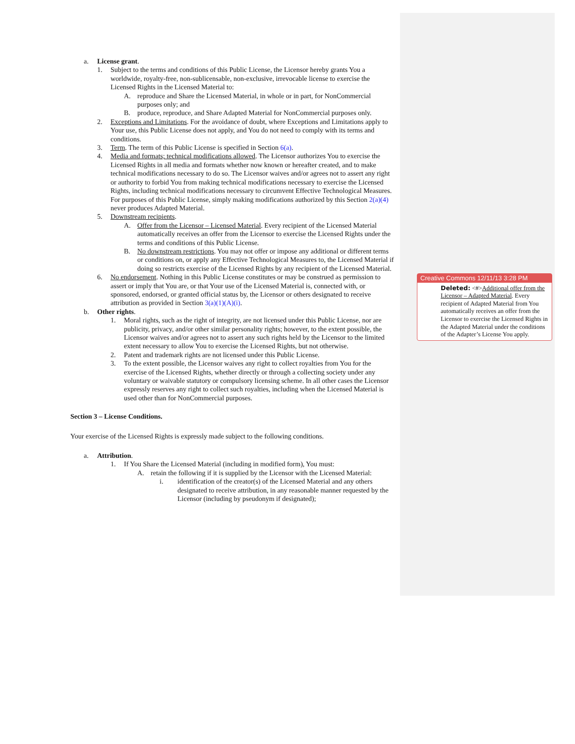a. License grant.
1. Subject to the terms and conditions of this Public License, the Licensor hereby grants You a worldwide, royalty-free, non-sublicensable, non-exclusive, irrevocable license to exercise the Licensed Rights in the Licensed Material to:
A. reproduce and Share the Licensed Material, in whole or in part, for NonCommercial purposes only; and
B. produce, reproduce, and Share Adapted Material for NonCommercial purposes only.
2. Exceptions and Limitations. For the avoidance of doubt, where Exceptions and Limitations apply to Your use, this Public License does not apply, and You do not need to comply with its terms and conditions.
3. Term. The term of this Public License is specified in Section 6(a).
4. Media and formats; technical modifications allowed. The Licensor authorizes You to exercise the Licensed Rights in all media and formats whether now known or hereafter created, and to make technical modifications necessary to do so. The Licensor waives and/or agrees not to assert any right or authority to forbid You from making technical modifications necessary to exercise the Licensed Rights, including technical modifications necessary to circumvent Effective Technological Measures. For purposes of this Public License, simply making modifications authorized by this Section 2(a)(4) never produces Adapted Material.
5. Downstream recipients.
A. Offer from the Licensor – Licensed Material. Every recipient of the Licensed Material automatically receives an offer from the Licensor to exercise the Licensed Rights under the terms and conditions of this Public License.
B. No downstream restrictions. You may not offer or impose any additional or different terms or conditions on, or apply any Effective Technological Measures to, the Licensed Material if doing so restricts exercise of the Licensed Rights by any recipient of the Licensed Material.
6. No endorsement. Nothing in this Public License constitutes or may be construed as permission to assert or imply that You are, or that Your use of the Licensed Material is, connected with, or sponsored, endorsed, or granted official status by, the Licensor or others designated to receive attribution as provided in Section 3(a)(1)(A)(i).
b. Other rights.
1. Moral rights, such as the right of integrity, are not licensed under this Public License, nor are publicity, privacy, and/or other similar personality rights; however, to the extent possible, the Licensor waives and/or agrees not to assert any such rights held by the Licensor to the limited extent necessary to allow You to exercise the Licensed Rights, but not otherwise.
2. Patent and trademark rights are not licensed under this Public License.
3. To the extent possible, the Licensor waives any right to collect royalties from You for the exercise of the Licensed Rights, whether directly or through a collecting society under any voluntary or waivable statutory or compulsory licensing scheme. In all other cases the Licensor expressly reserves any right to collect such royalties, including when the Licensed Material is used other than for NonCommercial purposes.
Section 3 – License Conditions.
Your exercise of the Licensed Rights is expressly made subject to the following conditions.
a. Attribution.
1. If You Share the Licensed Material (including in modified form), You must:
A. retain the following if it is supplied by the Licensor with the Licensed Material:
i. identification of the creator(s) of the Licensed Material and any others designated to receive attribution, in any reasonable manner requested by the Licensor (including by pseudonym if designated);
Creative Commons 12/11/13 3:28 PM
Deleted: <#>Additional offer from the Licensor – Adapted Material. Every recipient of Adapted Material from You automatically receives an offer from the Licensor to exercise the Licensed Rights in the Adapted Material under the conditions of the Adapter’s License You apply.